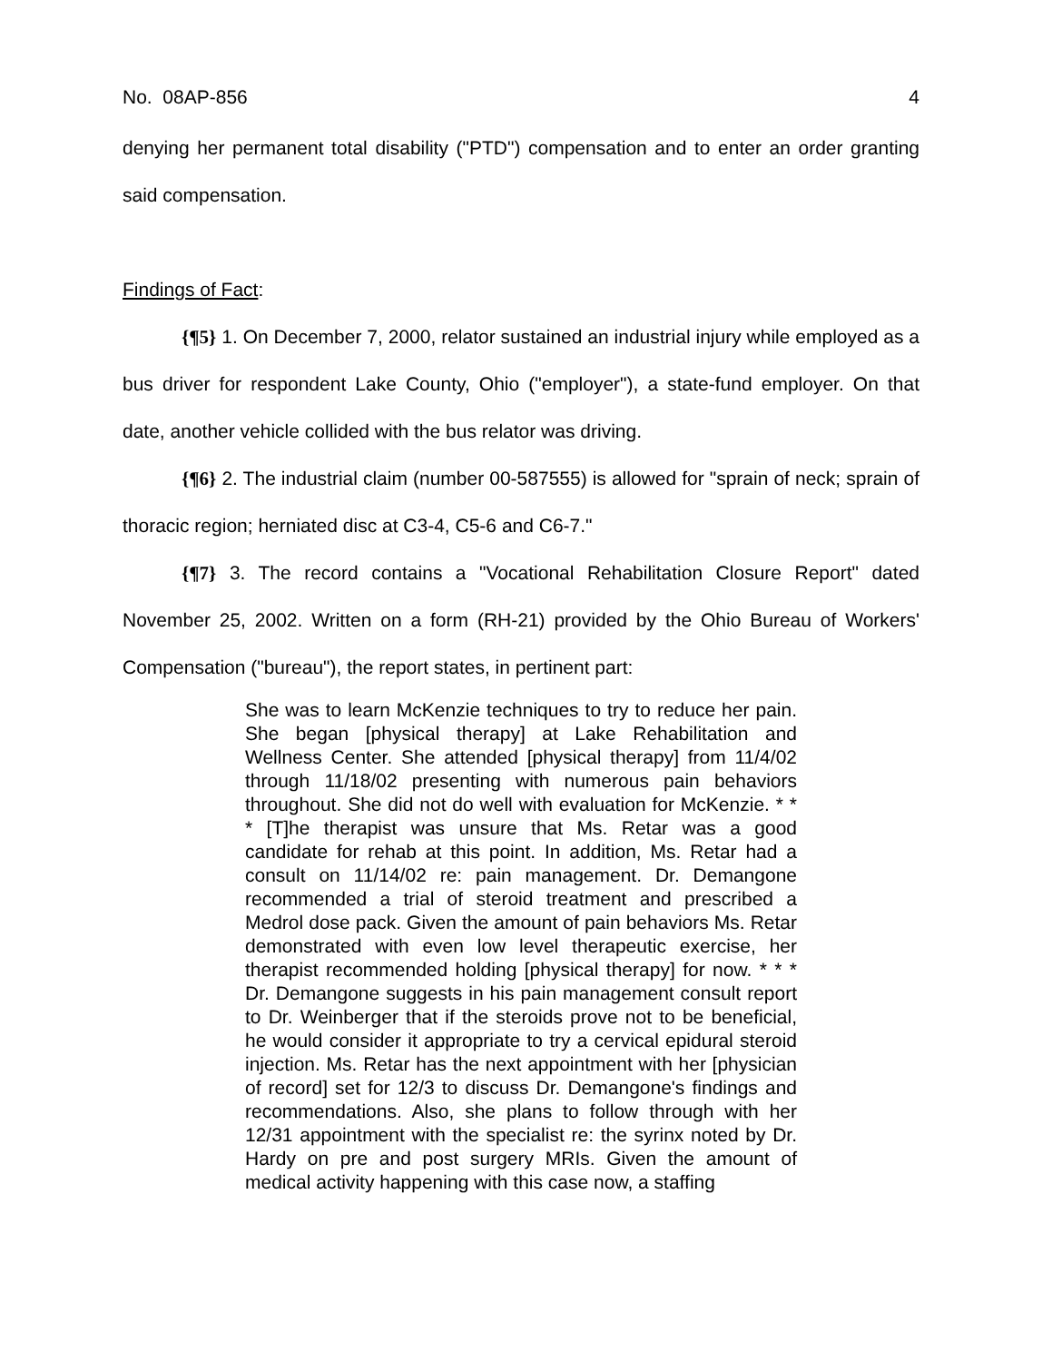No. 08AP-856 4
denying her permanent total disability ("PTD") compensation and to enter an order granting said compensation.
Findings of Fact:
{¶5} 1. On December 7, 2000, relator sustained an industrial injury while employed as a bus driver for respondent Lake County, Ohio ("employer"), a state-fund employer. On that date, another vehicle collided with the bus relator was driving.
{¶6} 2. The industrial claim (number 00-587555) is allowed for "sprain of neck; sprain of thoracic region; herniated disc at C3-4, C5-6 and C6-7."
{¶7} 3. The record contains a "Vocational Rehabilitation Closure Report" dated November 25, 2002. Written on a form (RH-21) provided by the Ohio Bureau of Workers' Compensation ("bureau"), the report states, in pertinent part:
She was to learn McKenzie techniques to try to reduce her pain. She began [physical therapy] at Lake Rehabilitation and Wellness Center. She attended [physical therapy] from 11/4/02 through 11/18/02 presenting with numerous pain behaviors throughout. She did not do well with evaluation for McKenzie. * * * [T]he therapist was unsure that Ms. Retar was a good candidate for rehab at this point. In addition, Ms. Retar had a consult on 11/14/02 re: pain management. Dr. Demangone recommended a trial of steroid treatment and prescribed a Medrol dose pack. Given the amount of pain behaviors Ms. Retar demonstrated with even low level therapeutic exercise, her therapist recommended holding [physical therapy] for now. * * * Dr. Demangone suggests in his pain management consult report to Dr. Weinberger that if the steroids prove not to be beneficial, he would consider it appropriate to try a cervical epidural steroid injection. Ms. Retar has the next appointment with her [physician of record] set for 12/3 to discuss Dr. Demangone's findings and recommendations. Also, she plans to follow through with her 12/31 appointment with the specialist re: the syrinx noted by Dr. Hardy on pre and post surgery MRIs. Given the amount of medical activity happening with this case now, a staffing